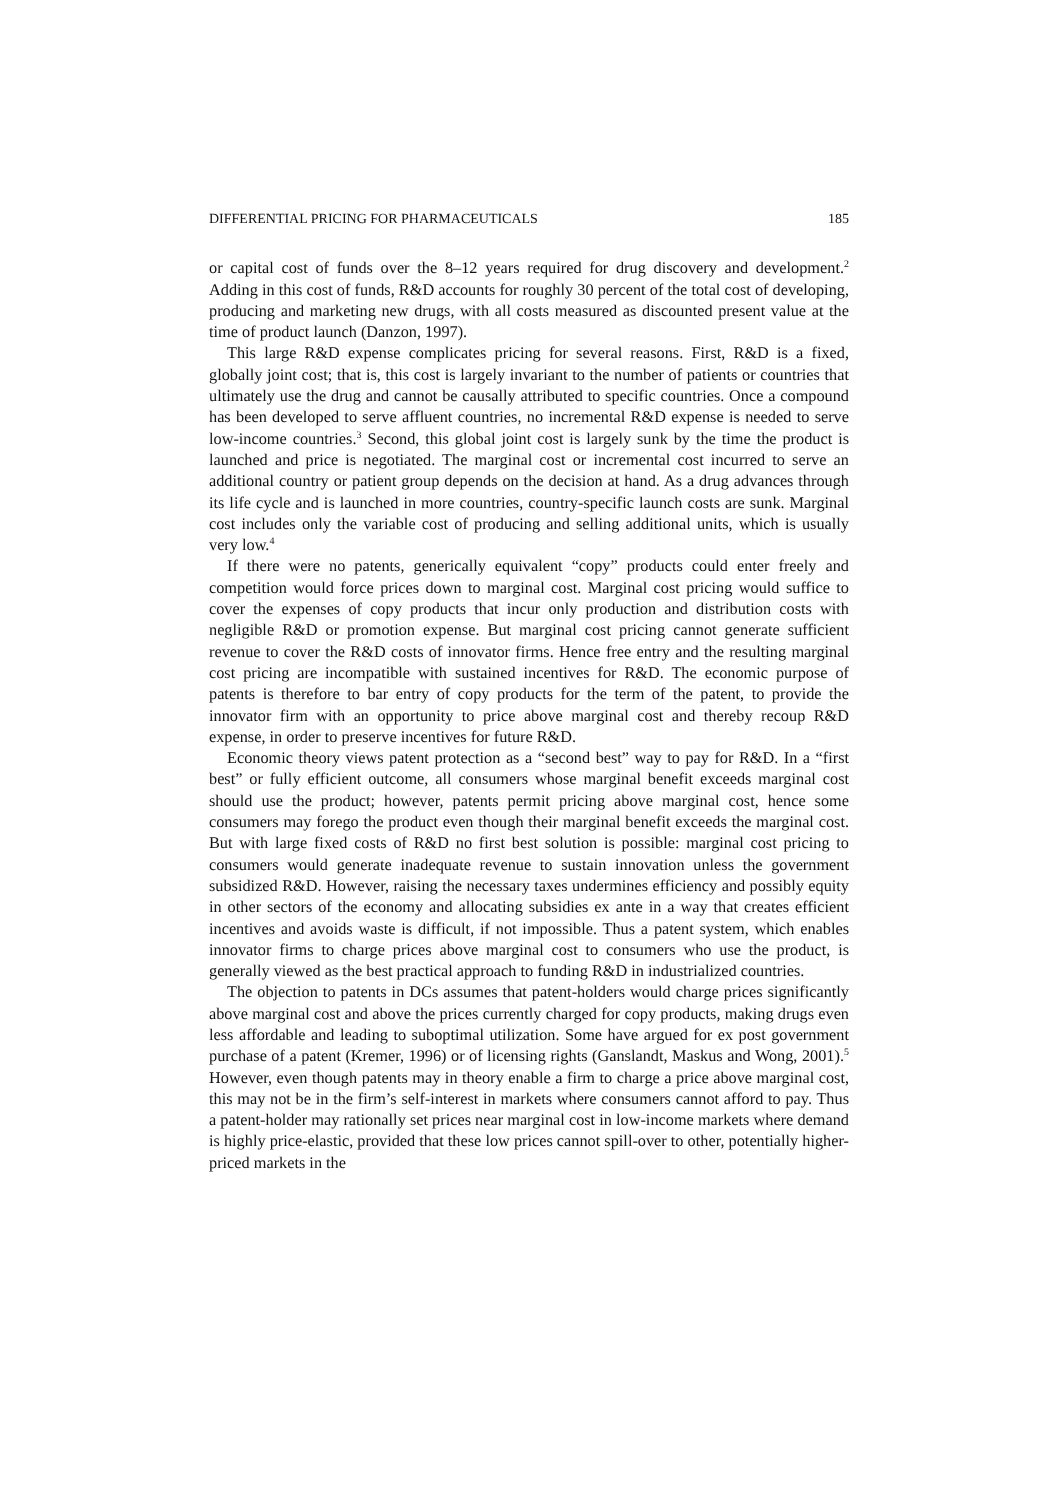DIFFERENTIAL PRICING FOR PHARMACEUTICALS 185
or capital cost of funds over the 8–12 years required for drug discovery and development.<sup>2</sup> Adding in this cost of funds, R&D accounts for roughly 30 percent of the total cost of developing, producing and marketing new drugs, with all costs measured as discounted present value at the time of product launch (Danzon, 1997).
This large R&D expense complicates pricing for several reasons. First, R&D is a fixed, globally joint cost; that is, this cost is largely invariant to the number of patients or countries that ultimately use the drug and cannot be causally attributed to specific countries. Once a compound has been developed to serve affluent countries, no incremental R&D expense is needed to serve low-income countries.<sup>3</sup> Second, this global joint cost is largely sunk by the time the product is launched and price is negotiated. The marginal cost or incremental cost incurred to serve an additional country or patient group depends on the decision at hand. As a drug advances through its life cycle and is launched in more countries, country-specific launch costs are sunk. Marginal cost includes only the variable cost of producing and selling additional units, which is usually very low.<sup>4</sup>
If there were no patents, generically equivalent “copy” products could enter freely and competition would force prices down to marginal cost. Marginal cost pricing would suffice to cover the expenses of copy products that incur only production and distribution costs with negligible R&D or promotion expense. But marginal cost pricing cannot generate sufficient revenue to cover the R&D costs of innovator firms. Hence free entry and the resulting marginal cost pricing are incompatible with sustained incentives for R&D. The economic purpose of patents is therefore to bar entry of copy products for the term of the patent, to provide the innovator firm with an opportunity to price above marginal cost and thereby recoup R&D expense, in order to preserve incentives for future R&D.
Economic theory views patent protection as a “second best” way to pay for R&D. In a “first best” or fully efficient outcome, all consumers whose marginal benefit exceeds marginal cost should use the product; however, patents permit pricing above marginal cost, hence some consumers may forego the product even though their marginal benefit exceeds the marginal cost. But with large fixed costs of R&D no first best solution is possible: marginal cost pricing to consumers would generate inadequate revenue to sustain innovation unless the government subsidized R&D. However, raising the necessary taxes undermines efficiency and possibly equity in other sectors of the economy and allocating subsidies ex ante in a way that creates efficient incentives and avoids waste is difficult, if not impossible. Thus a patent system, which enables innovator firms to charge prices above marginal cost to consumers who use the product, is generally viewed as the best practical approach to funding R&D in industrialized countries.
The objection to patents in DCs assumes that patent-holders would charge prices significantly above marginal cost and above the prices currently charged for copy products, making drugs even less affordable and leading to suboptimal utilization. Some have argued for ex post government purchase of a patent (Kremer, 1996) or of licensing rights (Ganslandt, Maskus and Wong, 2001).<sup>5</sup> However, even though patents may in theory enable a firm to charge a price above marginal cost, this may not be in the firm’s self-interest in markets where consumers cannot afford to pay. Thus a patent-holder may rationally set prices near marginal cost in low-income markets where demand is highly price-elastic, provided that these low prices cannot spill-over to other, potentially higher-priced markets in the